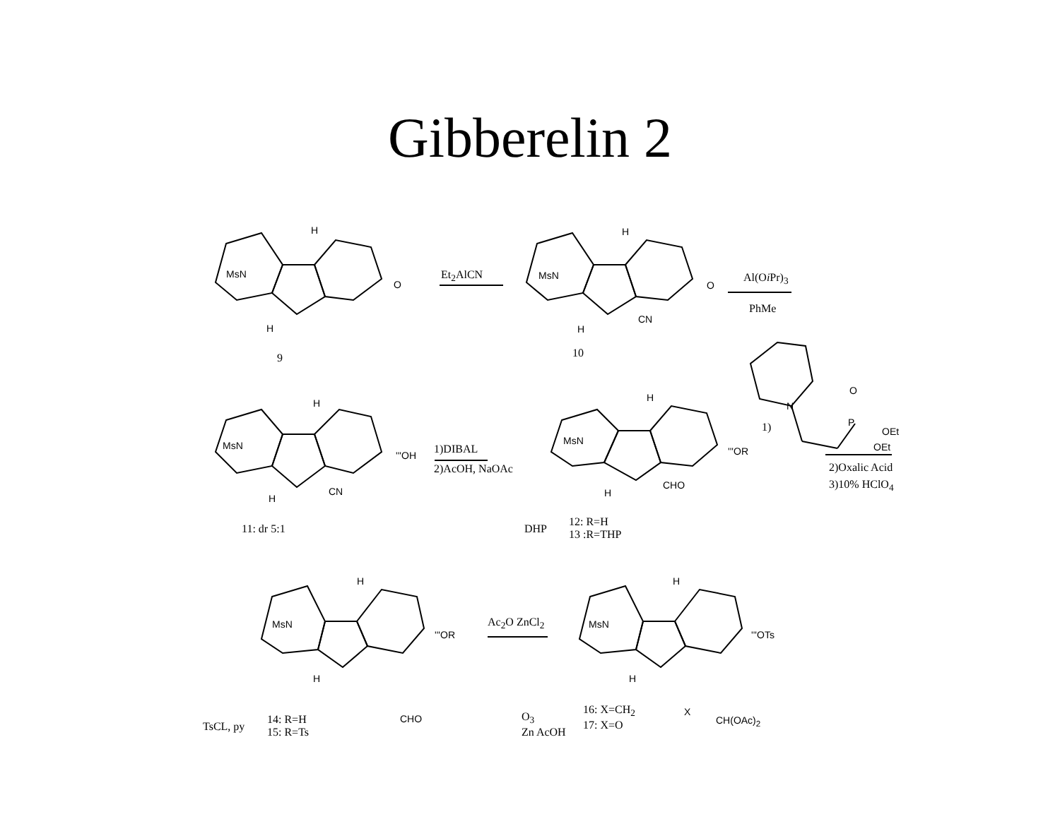Gibberelin 2
H
MsN
O
H
9
Et<sub>2</sub>AlCN
H
MsN
O
CN
H
10
Al(Oi Pr)<sub>3</sub>
PhMe
O
N
1) P
OEt
OEt
2)Oxalic Acid
3)10% HClO<sub>4</sub>
H
MsN
'''OH
CN
H
11: dr 5:1
1)DIBAL
2)AcOH, NaOAc
H
MsN
'''OR
CHO
H
DHP
12: R=H
13 :R=THP
H
MsN
'''OR
H
CHO
TsCL, py
14: R=H
15: R=Ts
Ac<sub>2</sub>O ZnCl<sub>2</sub>
H
MsN
'''OTs
H
X
CH(OAc)<sub>2</sub>
O<sub>3</sub>
Zn AcOH
16: X=CH<sub>2</sub>
17: X=O